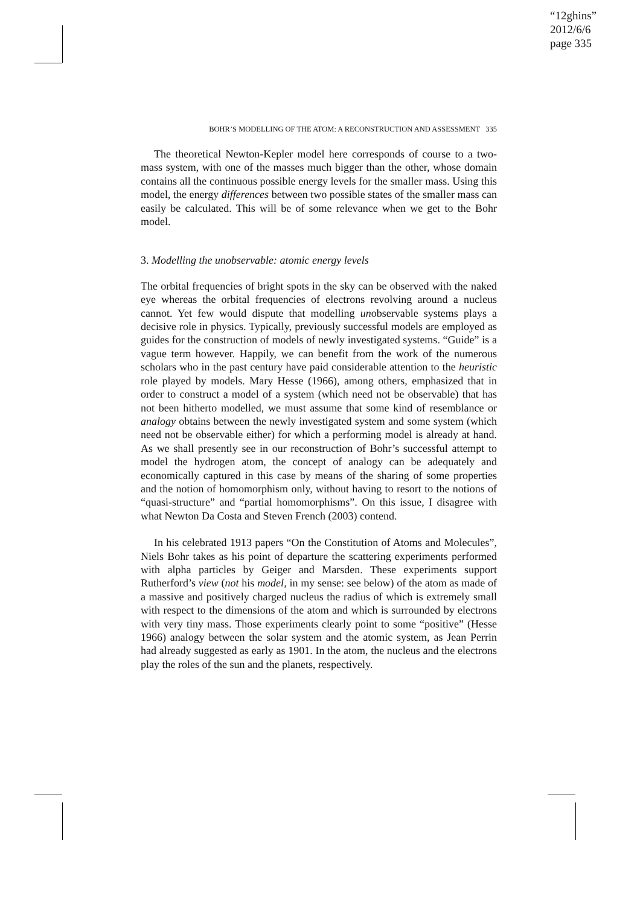“12ghins”
2012/6/6
page 335
BOHR’S MODELLING OF THE ATOM: A RECONSTRUCTION AND ASSESSMENT 335
The theoretical Newton-Kepler model here corresponds of course to a two-mass system, with one of the masses much bigger than the other, whose domain contains all the continuous possible energy levels for the smaller mass. Using this model, the energy differences between two possible states of the smaller mass can easily be calculated. This will be of some relevance when we get to the Bohr model.
3. Modelling the unobservable: atomic energy levels
The orbital frequencies of bright spots in the sky can be observed with the naked eye whereas the orbital frequencies of electrons revolving around a nucleus cannot. Yet few would dispute that modelling unobservable systems plays a decisive role in physics. Typically, previously successful models are employed as guides for the construction of models of newly investigated systems. “Guide” is a vague term however. Happily, we can benefit from the work of the numerous scholars who in the past century have paid considerable attention to the heuristic role played by models. Mary Hesse (1966), among others, emphasized that in order to construct a model of a system (which need not be observable) that has not been hitherto modelled, we must assume that some kind of resemblance or analogy obtains between the newly investigated system and some system (which need not be observable either) for which a performing model is already at hand. As we shall presently see in our reconstruction of Bohr’s successful attempt to model the hydrogen atom, the concept of analogy can be adequately and economically captured in this case by means of the sharing of some properties and the notion of homomorphism only, without having to resort to the notions of “quasi-structure” and “partial homomorphisms”. On this issue, I disagree with what Newton Da Costa and Steven French (2003) contend.
In his celebrated 1913 papers “On the Constitution of Atoms and Molecules”, Niels Bohr takes as his point of departure the scattering experiments performed with alpha particles by Geiger and Marsden. These experiments support Rutherford’s view (not his model, in my sense: see below) of the atom as made of a massive and positively charged nucleus the radius of which is extremely small with respect to the dimensions of the atom and which is surrounded by electrons with very tiny mass. Those experiments clearly point to some “positive” (Hesse 1966) analogy between the solar system and the atomic system, as Jean Perrin had already suggested as early as 1901. In the atom, the nucleus and the electrons play the roles of the sun and the planets, respectively.